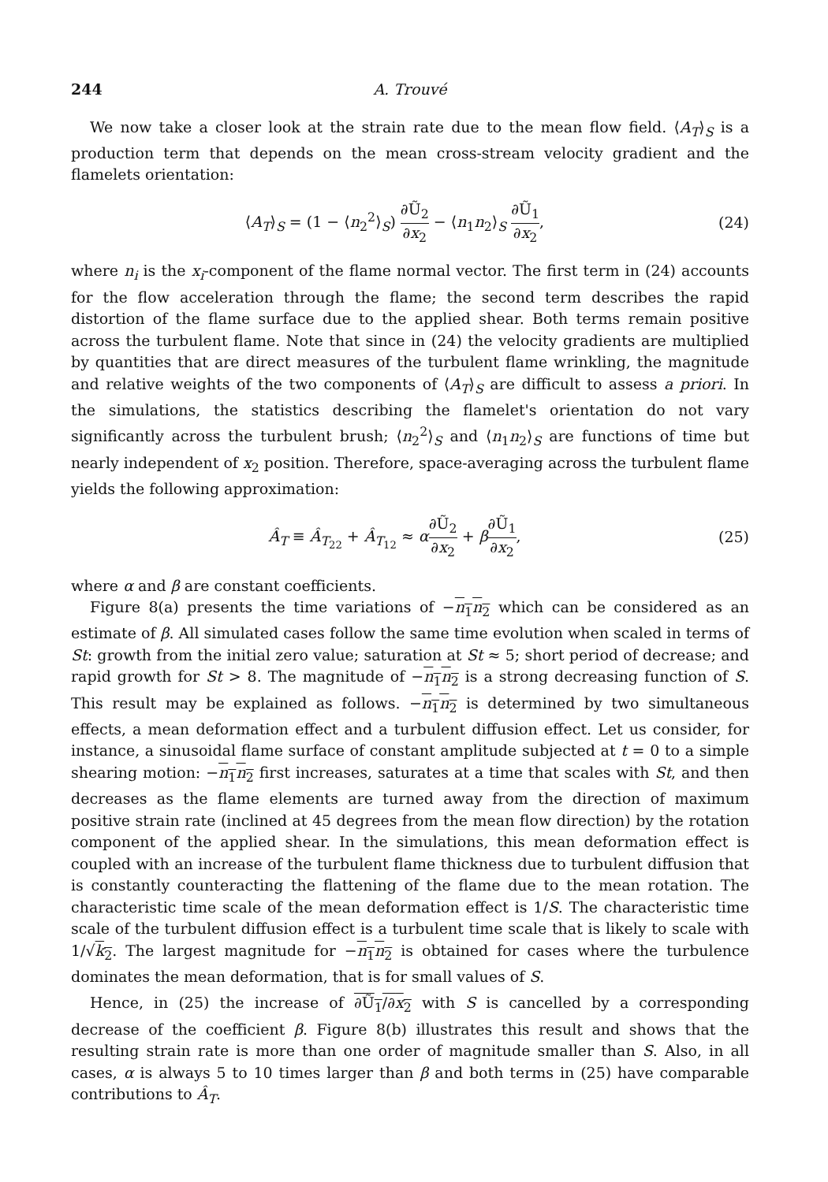244 A. Trouvé
We now take a closer look at the strain rate due to the mean flow field. ⟨A<sub>T</sub>⟩<sub>S</sub> is a production term that depends on the mean cross-stream velocity gradient and the flamelets orientation:
⟨A<sub>T</sub>⟩<sub>S</sub> = (1 − ⟨n<sub>2</sub><sup>2</sup>⟩<sub>S</sub>) ∂Ũ<sub>2</sub> ∂x<sub>2</sub> − ⟨n<sub>1</sub>n<sub>2</sub>⟩<sub>S</sub> ∂Ũ<sub>1</sub> ∂x<sub>2</sub>, (24)
where n<sub>i</sub> is the x<sub>i</sub>-component of the flame normal vector. The first term in (24) accounts for the flow acceleration through the flame; the second term describes the rapid distortion of the flame surface due to the applied shear. Both terms remain positive across the turbulent flame. Note that since in (24) the velocity gradients are multiplied by quantities that are direct measures of the turbulent flame wrinkling, the magnitude and relative weights of the two components of ⟨A<sub>T</sub>⟩<sub>S</sub> are difficult to assess a priori. In the simulations, the statistics describing the flamelet's orientation do not vary significantly across the turbulent brush; ⟨n<sub>2</sub><sup>2</sup>⟩<sub>S</sub> and ⟨n<sub>1</sub>n<sub>2</sub>⟩<sub>S</sub> are functions of time but nearly independent of x<sub>2</sub> position. Therefore, space-averaging across the turbulent flame yields the following approximation:
Â<sub>T</sub> ≡ Â<sub>T<sub>22</sub></sub> + Â<sub>T<sub>12</sub></sub> ≈ α∂Ũ<sub>2</sub> ∂x<sub>2</sub> + β∂Ũ<sub>1</sub> ∂x<sub>2</sub>, (25)
where α and β are constant coefficients.
Figure 8(a) presents the time variations of −n<sub>1</sub>n<sub>2</sub> which can be considered as an estimate of β. All simulated cases follow the same time evolution when scaled in terms of St: growth from the initial zero value; saturation at St ≈ 5; short period of decrease; and rapid growth for St > 8. The magnitude of −n<sub>1</sub>n<sub>2</sub> is a strong decreasing function of S. This result may be explained as follows. −n<sub>1</sub>n<sub>2</sub> is determined by two simultaneous effects, a mean deformation effect and a turbulent diffusion effect. Let us consider, for instance, a sinusoidal flame surface of constant amplitude subjected at t = 0 to a simple shearing motion: −n<sub>1</sub>n<sub>2</sub> first increases, saturates at a time that scales with St, and then decreases as the flame elements are turned away from the direction of maximum positive strain rate (inclined at 45 degrees from the mean flow direction) by the rotation component of the applied shear. In the simulations, this mean deformation effect is coupled with an increase of the turbulent flame thickness due to turbulent diffusion that is constantly counteracting the flattening of the flame due to the mean rotation. The characteristic time scale of the mean deformation effect is 1/S. The characteristic time scale of the turbulent diffusion effect is a turbulent time scale that is likely to scale with 1/√k<sub>2</sub>. The largest magnitude for −n<sub>1</sub>n<sub>2</sub> is obtained for cases where the turbulence dominates the mean deformation, that is for small values of S.
Hence, in (25) the increase of ∂Ũ<sub>1</sub>/∂x<sub>2</sub> with S is cancelled by a corresponding decrease of the coefficient β. Figure 8(b) illustrates this result and shows that the resulting strain rate is more than one order of magnitude smaller than S. Also, in all cases, α is always 5 to 10 times larger than β and both terms in (25) have comparable contributions to Â<sub>T</sub>.